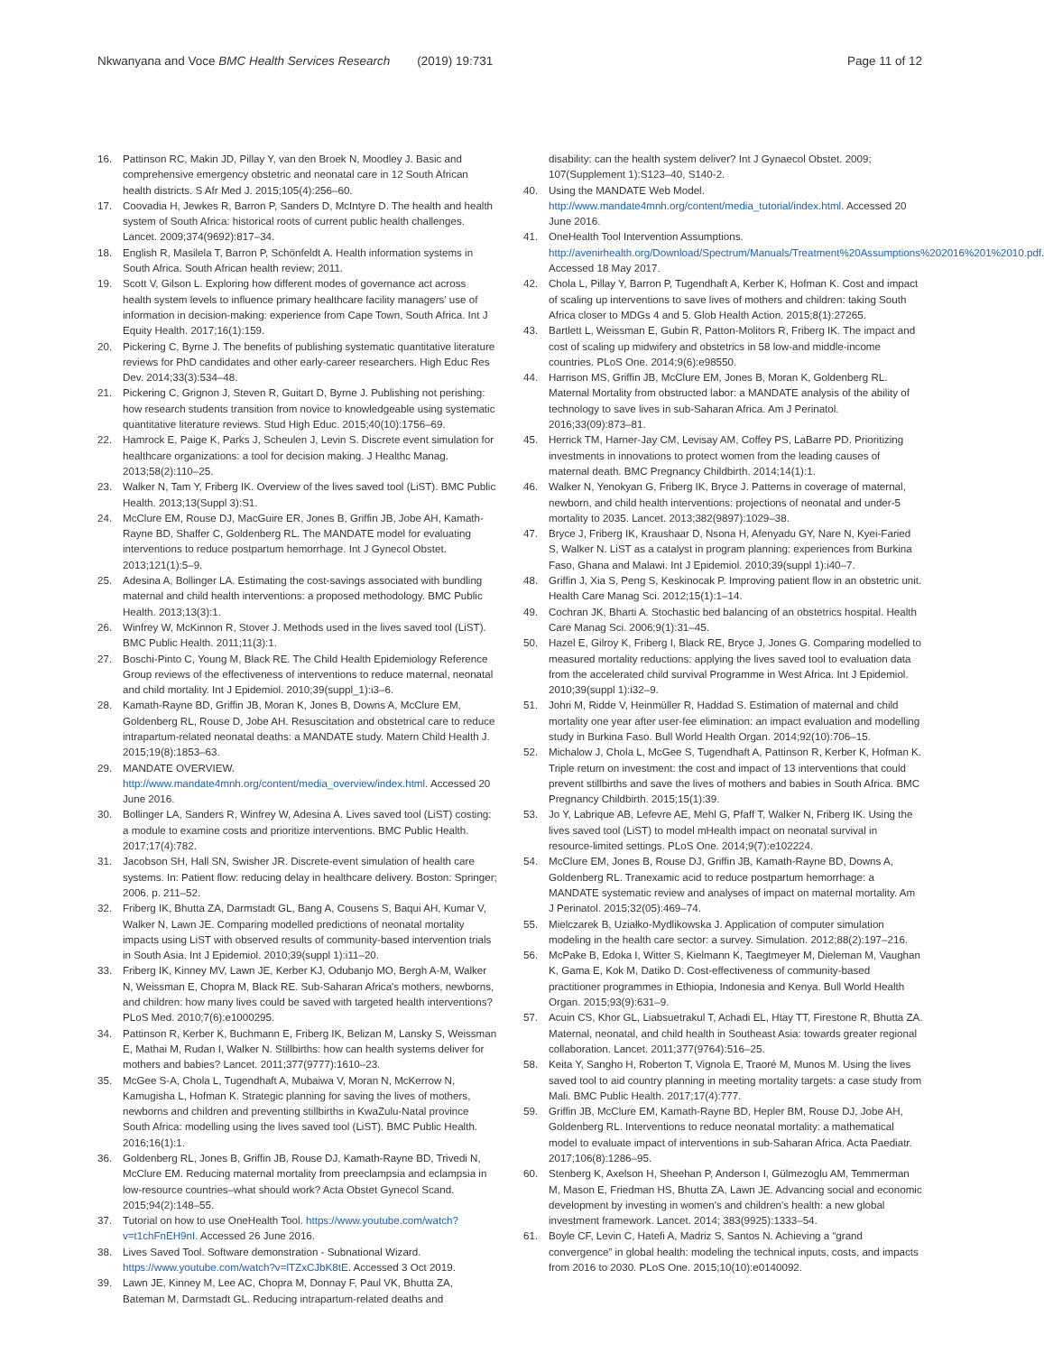Nkwanyana and Voce BMC Health Services Research (2019) 19:731 Page 11 of 12
16. Pattinson RC, Makin JD, Pillay Y, van den Broek N, Moodley J. Basic and comprehensive emergency obstetric and neonatal care in 12 South African health districts. S Afr Med J. 2015;105(4):256–60.
17. Coovadia H, Jewkes R, Barron P, Sanders D, McIntyre D. The health and health system of South Africa: historical roots of current public health challenges. Lancet. 2009;374(9692):817–34.
18. English R, Masilela T, Barron P, Schönfeldt A. Health information systems in South Africa. South African health review; 2011.
19. Scott V, Gilson L. Exploring how different modes of governance act across health system levels to influence primary healthcare facility managers' use of information in decision-making: experience from Cape Town, South Africa. Int J Equity Health. 2017;16(1):159.
20. Pickering C, Byrne J. The benefits of publishing systematic quantitative literature reviews for PhD candidates and other early-career researchers. High Educ Res Dev. 2014;33(3):534–48.
21. Pickering C, Grignon J, Steven R, Guitart D, Byrne J. Publishing not perishing: how research students transition from novice to knowledgeable using systematic quantitative literature reviews. Stud High Educ. 2015;40(10):1756–69.
22. Hamrock E, Paige K, Parks J, Scheulen J, Levin S. Discrete event simulation for healthcare organizations: a tool for decision making. J Healthc Manag. 2013;58(2):110–25.
23. Walker N, Tam Y, Friberg IK. Overview of the lives saved tool (LiST). BMC Public Health. 2013;13(Suppl 3):S1.
24. McClure EM, Rouse DJ, MacGuire ER, Jones B, Griffin JB, Jobe AH, Kamath-Rayne BD, Shaffer C, Goldenberg RL. The MANDATE model for evaluating interventions to reduce postpartum hemorrhage. Int J Gynecol Obstet. 2013;121(1):5–9.
25. Adesina A, Bollinger LA. Estimating the cost-savings associated with bundling maternal and child health interventions: a proposed methodology. BMC Public Health. 2013;13(3):1.
26. Winfrey W, McKinnon R, Stover J. Methods used in the lives saved tool (LiST). BMC Public Health. 2011;11(3):1.
27. Boschi-Pinto C, Young M, Black RE. The Child Health Epidemiology Reference Group reviews of the effectiveness of interventions to reduce maternal, neonatal and child mortality. Int J Epidemiol. 2010;39(suppl_1):i3–6.
28. Kamath-Rayne BD, Griffin JB, Moran K, Jones B, Downs A, McClure EM, Goldenberg RL, Rouse D, Jobe AH. Resuscitation and obstetrical care to reduce intrapartum-related neonatal deaths: a MANDATE study. Matern Child Health J. 2015;19(8):1853–63.
29. MANDATE OVERVIEW. http://www.mandate4mnh.org/content/media_overview/index.html. Accessed 20 June 2016.
30. Bollinger LA, Sanders R, Winfrey W, Adesina A. Lives saved tool (LiST) costing: a module to examine costs and prioritize interventions. BMC Public Health. 2017;17(4):782.
31. Jacobson SH, Hall SN, Swisher JR. Discrete-event simulation of health care systems. In: Patient flow: reducing delay in healthcare delivery. Boston: Springer; 2006. p. 211–52.
32. Friberg IK, Bhutta ZA, Darmstadt GL, Bang A, Cousens S, Baqui AH, Kumar V, Walker N, Lawn JE. Comparing modelled predictions of neonatal mortality impacts using LiST with observed results of community-based intervention trials in South Asia. Int J Epidemiol. 2010;39(suppl 1):i11–20.
33. Friberg IK, Kinney MV, Lawn JE, Kerber KJ, Odubanjo MO, Bergh A-M, Walker N, Weissman E, Chopra M, Black RE. Sub-Saharan Africa's mothers, newborns, and children: how many lives could be saved with targeted health interventions? PLoS Med. 2010;7(6):e1000295.
34. Pattinson R, Kerber K, Buchmann E, Friberg IK, Belizan M, Lansky S, Weissman E, Mathai M, Rudan I, Walker N. Stillbirths: how can health systems deliver for mothers and babies? Lancet. 2011;377(9777):1610–23.
35. McGee S-A, Chola L, Tugendhaft A, Mubaiwa V, Moran N, McKerrow N, Kamugisha L, Hofman K. Strategic planning for saving the lives of mothers, newborns and children and preventing stillbirths in KwaZulu-Natal province South Africa: modelling using the lives saved tool (LiST). BMC Public Health. 2016;16(1):1.
36. Goldenberg RL, Jones B, Griffin JB, Rouse DJ, Kamath-Rayne BD, Trivedi N, McClure EM. Reducing maternal mortality from preeclampsia and eclampsia in low-resource countries–what should work? Acta Obstet Gynecol Scand. 2015;94(2):148–55.
37. Tutorial on how to use OneHealth Tool. https://www.youtube.com/watch?v=t1chFnEH9nI. Accessed 26 June 2016.
38. Lives Saved Tool. Software demonstration - Subnational Wizard. https://www.youtube.com/watch?v=lTZxCJbK8tE. Accessed 3 Oct 2019.
39. Lawn JE, Kinney M, Lee AC, Chopra M, Donnay F, Paul VK, Bhutta ZA, Bateman M, Darmstadt GL. Reducing intrapartum-related deaths and
disability: can the health system deliver? Int J Gynaecol Obstet. 2009; 107(Supplement 1):S123–40, S140-2.
40. Using the MANDATE Web Model. http://www.mandate4mnh.org/content/media_tutorial/index.html. Accessed 20 June 2016.
41. OneHealth Tool Intervention Assumptions. http://avenirhealth.org/Download/Spectrum/Manuals/Treatment%20Assumptions%202016%201%2010.pdf. Accessed 18 May 2017.
42. Chola L, Pillay Y, Barron P, Tugendhaft A, Kerber K, Hofman K. Cost and impact of scaling up interventions to save lives of mothers and children: taking South Africa closer to MDGs 4 and 5. Glob Health Action. 2015;8(1):27265.
43. Bartlett L, Weissman E, Gubin R, Patton-Molitors R, Friberg IK. The impact and cost of scaling up midwifery and obstetrics in 58 low-and middle-income countries. PLoS One. 2014;9(6):e98550.
44. Harrison MS, Griffin JB, McClure EM, Jones B, Moran K, Goldenberg RL. Maternal Mortality from obstructed labor: a MANDATE analysis of the ability of technology to save lives in sub-Saharan Africa. Am J Perinatol. 2016;33(09):873–81.
45. Herrick TM, Harner-Jay CM, Levisay AM, Coffey PS, LaBarre PD. Prioritizing investments in innovations to protect women from the leading causes of maternal death. BMC Pregnancy Childbirth. 2014;14(1):1.
46. Walker N, Yenokyan G, Friberg IK, Bryce J. Patterns in coverage of maternal, newborn, and child health interventions: projections of neonatal and under-5 mortality to 2035. Lancet. 2013;382(9897):1029–38.
47. Bryce J, Friberg IK, Kraushaar D, Nsona H, Afenyadu GY, Nare N, Kyei-Faried S, Walker N. LiST as a catalyst in program planning: experiences from Burkina Faso, Ghana and Malawi. Int J Epidemiol. 2010;39(suppl 1):i40–7.
48. Griffin J, Xia S, Peng S, Keskinocak P. Improving patient flow in an obstetric unit. Health Care Manag Sci. 2012;15(1):1–14.
49. Cochran JK, Bharti A. Stochastic bed balancing of an obstetrics hospital. Health Care Manag Sci. 2006;9(1):31–45.
50. Hazel E, Gilroy K, Friberg I, Black RE, Bryce J, Jones G. Comparing modelled to measured mortality reductions: applying the lives saved tool to evaluation data from the accelerated child survival Programme in West Africa. Int J Epidemiol. 2010;39(suppl 1):i32–9.
51. Johri M, Ridde V, Heinmüller R, Haddad S. Estimation of maternal and child mortality one year after user-fee elimination: an impact evaluation and modelling study in Burkina Faso. Bull World Health Organ. 2014;92(10):706–15.
52. Michalow J, Chola L, McGee S, Tugendhaft A, Pattinson R, Kerber K, Hofman K. Triple return on investment: the cost and impact of 13 interventions that could prevent stillbirths and save the lives of mothers and babies in South Africa. BMC Pregnancy Childbirth. 2015;15(1):39.
53. Jo Y, Labrique AB, Lefevre AE, Mehl G, Pfaff T, Walker N, Friberg IK. Using the lives saved tool (LiST) to model mHealth impact on neonatal survival in resource-limited settings. PLoS One. 2014;9(7):e102224.
54. McClure EM, Jones B, Rouse DJ, Griffin JB, Kamath-Rayne BD, Downs A, Goldenberg RL. Tranexamic acid to reduce postpartum hemorrhage: a MANDATE systematic review and analyses of impact on maternal mortality. Am J Perinatol. 2015;32(05):469–74.
55. Mielczarek B, Uziałko-Mydlikowska J. Application of computer simulation modeling in the health care sector: a survey. Simulation. 2012;88(2):197–216.
56. McPake B, Edoka I, Witter S, Kielmann K, Taegtmeyer M, Dieleman M, Vaughan K, Gama E, Kok M, Datiko D. Cost-effectiveness of community-based practitioner programmes in Ethiopia, Indonesia and Kenya. Bull World Health Organ. 2015;93(9):631–9.
57. Acuin CS, Khor GL, Liabsuetrakul T, Achadi EL, Htay TT, Firestone R, Bhutta ZA. Maternal, neonatal, and child health in Southeast Asia: towards greater regional collaboration. Lancet. 2011;377(9764):516–25.
58. Keita Y, Sangho H, Roberton T, Vignola E, Traoré M, Munos M. Using the lives saved tool to aid country planning in meeting mortality targets: a case study from Mali. BMC Public Health. 2017;17(4):777.
59. Griffin JB, McClure EM, Kamath-Rayne BD, Hepler BM, Rouse DJ, Jobe AH, Goldenberg RL. Interventions to reduce neonatal mortality: a mathematical model to evaluate impact of interventions in sub-Saharan Africa. Acta Paediatr. 2017;106(8):1286–95.
60. Stenberg K, Axelson H, Sheehan P, Anderson I, Gülmezoglu AM, Temmerman M, Mason E, Friedman HS, Bhutta ZA, Lawn JE. Advancing social and economic development by investing in women's and children's health: a new global investment framework. Lancet. 2014; 383(9925):1333–54.
61. Boyle CF, Levin C, Hatefi A, Madriz S, Santos N. Achieving a “grand convergence” in global health: modeling the technical inputs, costs, and impacts from 2016 to 2030. PLoS One. 2015;10(10):e0140092.